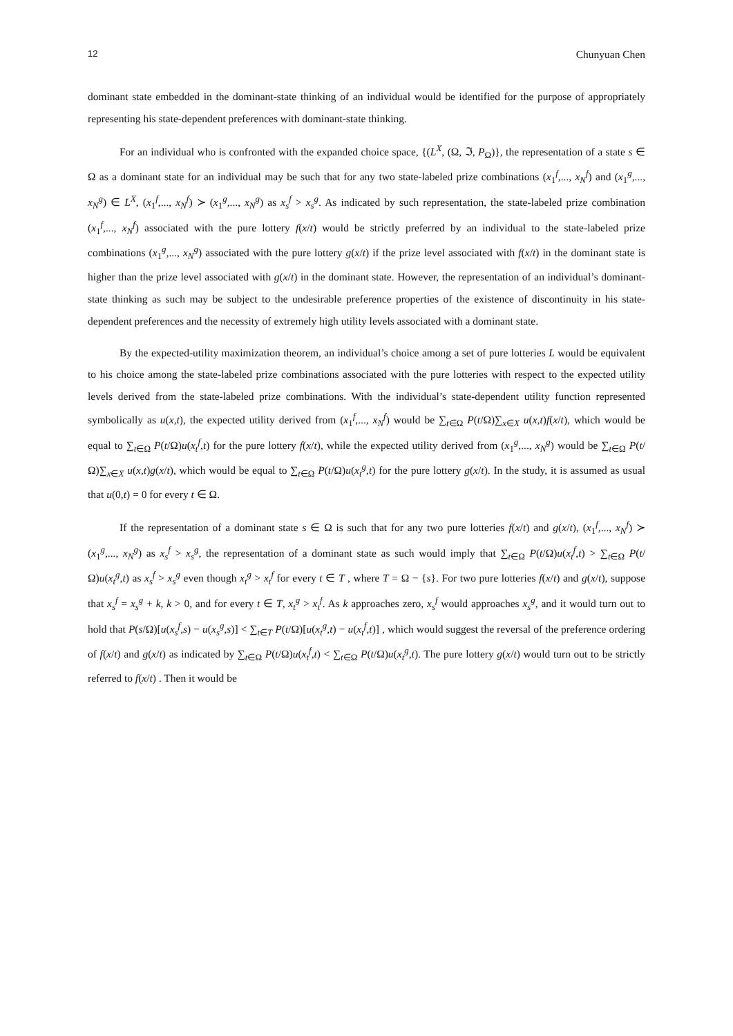12 Chunyuan Chen
dominant state embedded in the dominant-state thinking of an individual would be identified for the purpose of appropriately representing his state-dependent preferences with dominant-state thinking.
For an individual who is confronted with the expanded choice space, {(L<sup>X</sup>, (Ω, ℑ, P<sub>Ω</sub>)}, the representation of a state s ∈ Ω as a dominant state for an individual may be such that for any two state-labeled prize combinations (x<sub>1</sub><sup>f</sup>,..., x<sub>N</sub><sup>f</sup>) and (x<sub>1</sub><sup>g</sup>,..., x<sub>N</sub><sup>g</sup>) ∈ L<sup>X</sup>, (x<sub>1</sub><sup>f</sup>,..., x<sub>N</sub><sup>f</sup>) ≻ (x<sub>1</sub><sup>g</sup>,..., x<sub>N</sub><sup>g</sup>) as x<sub>s</sub><sup>f</sup> > x<sub>s</sub><sup>g</sup>. As indicated by such representation, the state-labeled prize combination (x<sub>1</sub><sup>f</sup>,..., x<sub>N</sub><sup>f</sup>) associated with the pure lottery f(x/t) would be strictly preferred by an individual to the state-labeled prize combinations (x<sub>1</sub><sup>g</sup>,..., x<sub>N</sub><sup>g</sup>) associated with the pure lottery g(x/t) if the prize level associated with f(x/t) in the dominant state is higher than the prize level associated with g(x/t) in the dominant state. However, the representation of an individual’s dominant-state thinking as such may be subject to the undesirable preference properties of the existence of discontinuity in his state-dependent preferences and the necessity of extremely high utility levels associated with a dominant state.
By the expected-utility maximization theorem, an individual’s choice among a set of pure lotteries L would be equivalent to his choice among the state-labeled prize combinations associated with the pure lotteries with respect to the expected utility levels derived from the state-labeled prize combinations. With the individual’s state-dependent utility function represented symbolically as u(x,t), the expected utility derived from (x<sub>1</sub><sup>f</sup>,..., x<sub>N</sub><sup>f</sup>) would be ∑<sub>t∈Ω</sub> P(t/Ω)∑<sub>x∈X</sub> u(x,t)f(x/t), which would be equal to ∑<sub>t∈Ω</sub> P(t/Ω)u(x<sub>t</sub><sup>f</sup>,t) for the pure lottery f(x/t), while the expected utility derived from (x<sub>1</sub><sup>g</sup>,..., x<sub>N</sub><sup>g</sup>) would be ∑<sub>t∈Ω</sub> P(t/Ω)∑<sub>x∈X</sub> u(x,t)g(x/t), which would be equal to ∑<sub>t∈Ω</sub> P(t/Ω)u(x<sub>t</sub><sup>g</sup>,t) for the pure lottery g(x/t). In the study, it is assumed as usual that u(0,t) = 0 for every t ∈ Ω.
If the representation of a dominant state s ∈ Ω is such that for any two pure lotteries f(x/t) and g(x/t), (x<sub>1</sub><sup>f</sup>,..., x<sub>N</sub><sup>f</sup>) ≻ (x<sub>1</sub><sup>g</sup>,..., x<sub>N</sub><sup>g</sup>) as x<sub>s</sub><sup>f</sup> > x<sub>s</sub><sup>g</sup>, the representation of a dominant state as such would imply that ∑<sub>t∈Ω</sub> P(t/Ω)u(x<sub>t</sub><sup>f</sup>,t) > ∑<sub>t∈Ω</sub> P(t/Ω)u(x<sub>t</sub><sup>g</sup>,t) as x<sub>s</sub><sup>f</sup> > x<sub>s</sub><sup>g</sup> even though x<sub>t</sub><sup>g</sup> > x<sub>t</sub><sup>f</sup> for every t ∈ T , where T = Ω − {s}. For two pure lotteries f(x/t) and g(x/t), suppose that x<sub>s</sub><sup>f</sup> = x<sub>s</sub><sup>g</sup> + k, k > 0, and for every t ∈ T, x<sub>t</sub><sup>g</sup> > x<sub>t</sub><sup>f</sup>. As k approaches zero, x<sub>s</sub><sup>f</sup> would approaches x<sub>s</sub><sup>g</sup>, and it would turn out to hold that P(s/Ω)[u(x<sub>s</sub><sup>f</sup>,s) − u(x<sub>s</sub><sup>g</sup>,s)] < ∑<sub>t∈T</sub> P(t/Ω)[u(x<sub>t</sub><sup>g</sup>,t) − u(x<sub>t</sub><sup>f</sup>,t)] , which would suggest the reversal of the preference ordering of f(x/t) and g(x/t) as indicated by ∑<sub>t∈Ω</sub> P(t/Ω)u(x<sub>t</sub><sup>f</sup>,t) < ∑<sub>t∈Ω</sub> P(t/Ω)u(x<sub>t</sub><sup>g</sup>,t). The pure lottery g(x/t) would turn out to be strictly referred to f(x/t) . Then it would be